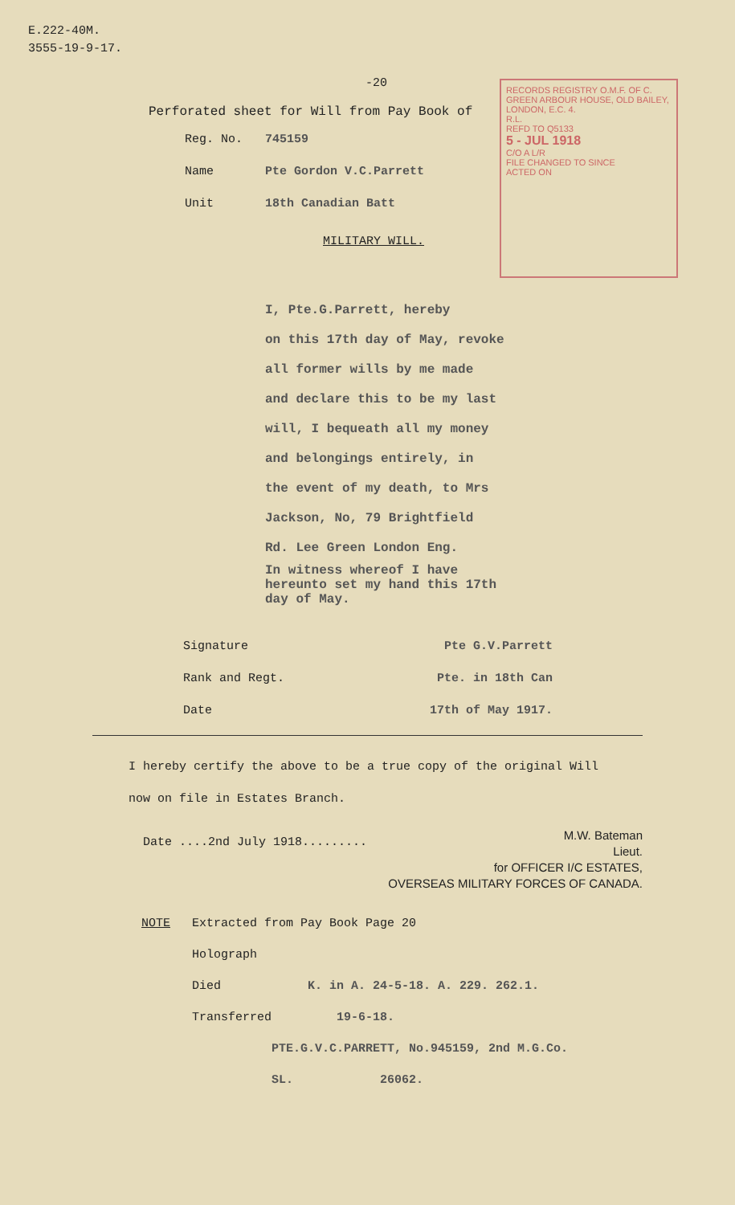E.222-40M.
3555-19-9-17.
-20
Perforated sheet for Will from Pay Book of
Reg. No. 745159
Name Pte Gordon V.C.Parrett
Unit 18th Canadian Batt
RECORDS REGISTRY O.M.F. OF C. GREEN ARBOUR HOUSE, OLD BAILEY, LONDON, E.C. 4.
R.L.
REFD TO Q5133
5 - JUL 1918
C/O A L/R
FILE CHANGED TO SINCE
ACTED ON
MILITARY WILL.
I, Pte.G.Parrett, hereby
on this 17th day of May, revoke
all former wills by me made
and declare this to be my last
will, I bequeath all my money
and belongings entirely, in
the event of my death, to Mrs
Jackson, No, 79 Brightfield
Rd. Lee Green London Eng.
In witness whereof I have
hereunto set my hand this 17th
day of May.
Signature Pte G.V.Parrett
Rank and Regt. Pte. in 18th Can
Date 17th of May 1917.
I hereby certify the above to be a true copy of the original Will
now on file in Estates Branch.
Date ....2nd July 1918.........
M.W. Bateman
Lieut.
for OFFICER I/C ESTATES,
OVERSEAS MILITARY FORCES OF CANADA.
NOTE Extracted from Pay Book Page 20
Holograph
Died K. in A. 24-5-18. A. 229. 262.1.
Transferred 19-6-18.
PTE.G.V.C.PARRETT, No.945159, 2nd M.G.Co.
SL. 26062.